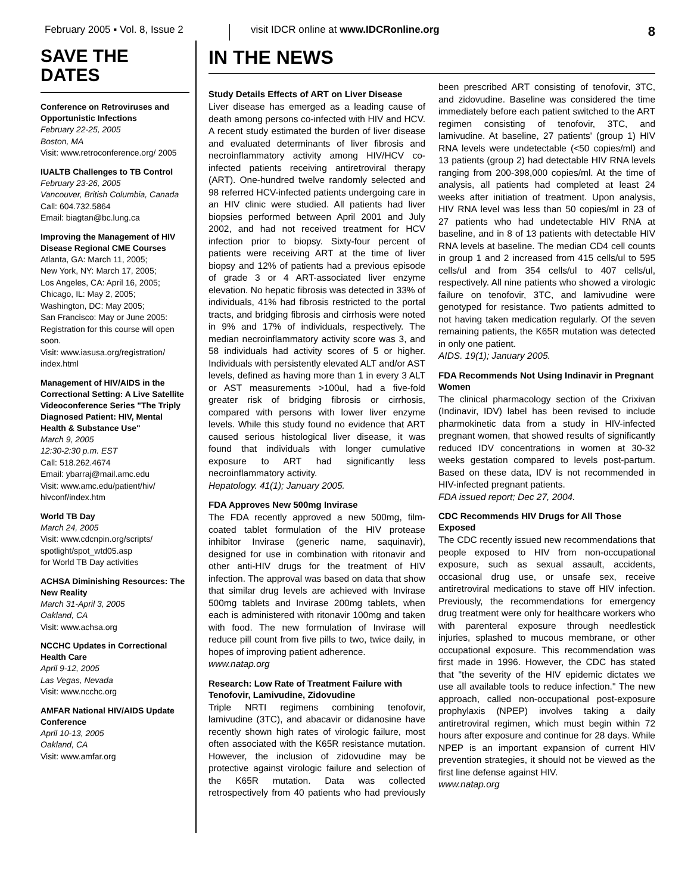February 2005 ▪ Vol. 8, Issue 2
visit IDCR online at www.IDCRonline.org
8
SAVE THE DATES
Conference on Retroviruses and Opportunistic Infections
February 22-25, 2005
Boston, MA
Visit: www.retroconference.org/ 2005
IUALTB Challenges to TB Control
February 23-26, 2005
Vancouver, British Columbia, Canada
Call: 604.732.5864
Email: biagtan@bc.lung.ca
Improving the Management of HIV Disease Regional CME Courses
Atlanta, GA: March 11, 2005;
New York, NY: March 17, 2005;
Los Angeles, CA: April 16, 2005;
Chicago, IL: May 2, 2005;
Washington, DC: May 2005;
San Francisco: May or June 2005: Registration for this course will open soon.
Visit: www.iasusa.org/registration/ index.html
Management of HIV/AIDS in the Correctional Setting: A Live Satellite Videoconference Series "The Triply Diagnosed Patient: HIV, Mental Health & Substance Use"
March 9, 2005
12:30-2:30 p.m. EST
Call: 518.262.4674
Email: ybarraj@mail.amc.edu
Visit: www.amc.edu/patient/hiv/ hivconf/index.htm
World TB Day
March 24, 2005
Visit: www.cdcnpin.org/scripts/ spotlight/spot_wtd05.asp
for World TB Day activities
ACHSA Diminishing Resources: The New Reality
March 31-April 3, 2005
Oakland, CA
Visit: www.achsa.org
NCCHC Updates in Correctional Health Care
April 9-12, 2005
Las Vegas, Nevada
Visit: www.ncchc.org
AMFAR National HIV/AIDS Update Conference
April 10-13, 2005
Oakland, CA
Visit: www.amfar.org
IN THE NEWS
Study Details Effects of ART on Liver Disease
Liver disease has emerged as a leading cause of death among persons co-infected with HIV and HCV. A recent study estimated the burden of liver disease and evaluated determinants of liver fibrosis and necroinflammatory activity among HIV/HCV co-infected patients receiving antiretroviral therapy (ART). One-hundred twelve randomly selected and 98 referred HCV-infected patients undergoing care in an HIV clinic were studied. All patients had liver biopsies performed between April 2001 and July 2002, and had not received treatment for HCV infection prior to biopsy. Sixty-four percent of patients were receiving ART at the time of liver biopsy and 12% of patients had a previous episode of grade 3 or 4 ART-associated liver enzyme elevation. No hepatic fibrosis was detected in 33% of individuals, 41% had fibrosis restricted to the portal tracts, and bridging fibrosis and cirrhosis were noted in 9% and 17% of individuals, respectively. The median necroinflammatory activity score was 3, and 58 individuals had activity scores of 5 or higher. Individuals with persistently elevated ALT and/or AST levels, defined as having more than 1 in every 3 ALT or AST measurements >100ul, had a five-fold greater risk of bridging fibrosis or cirrhosis, compared with persons with lower liver enzyme levels. While this study found no evidence that ART caused serious histological liver disease, it was found that individuals with longer cumulative exposure to ART had significantly less necroinflammatory activity.
Hepatology. 41(1); January 2005.
FDA Approves New 500mg Invirase
The FDA recently approved a new 500mg, film-coated tablet formulation of the HIV protease inhibitor Invirase (generic name, saquinavir), designed for use in combination with ritonavir and other anti-HIV drugs for the treatment of HIV infection. The approval was based on data that show that similar drug levels are achieved with Invirase 500mg tablets and Invirase 200mg tablets, when each is administered with ritonavir 100mg and taken with food. The new formulation of Invirase will reduce pill count from five pills to two, twice daily, in hopes of improving patient adherence.
www.natap.org
Research: Low Rate of Treatment Failure with Tenofovir, Lamivudine, Zidovudine
Triple NRTI regimens combining tenofovir, lamivudine (3TC), and abacavir or didanosine have recently shown high rates of virologic failure, most often associated with the K65R resistance mutation. However, the inclusion of zidovudine may be protective against virologic failure and selection of the K65R mutation. Data was collected retrospectively from 40 patients who had previously been prescribed ART consisting of tenofovir, 3TC, and zidovudine. Baseline was considered the time immediately before each patient switched to the ART regimen consisting of tenofovir, 3TC, and lamivudine. At baseline, 27 patients' (group 1) HIV RNA levels were undetectable (<50 copies/ml) and 13 patients (group 2) had detectable HIV RNA levels ranging from 200-398,000 copies/ml. At the time of analysis, all patients had completed at least 24 weeks after initiation of treatment. Upon analysis, HIV RNA level was less than 50 copies/ml in 23 of 27 patients who had undetectable HIV RNA at baseline, and in 8 of 13 patients with detectable HIV RNA levels at baseline. The median CD4 cell counts in group 1 and 2 increased from 415 cells/ul to 595 cells/ul and from 354 cells/ul to 407 cells/ul, respectively. All nine patients who showed a virologic failure on tenofovir, 3TC, and lamivudine were genotyped for resistance. Two patients admitted to not having taken medication regularly. Of the seven remaining patients, the K65R mutation was detected in only one patient.
AIDS. 19(1); January 2005.
FDA Recommends Not Using Indinavir in Pregnant Women
The clinical pharmacology section of the Crixivan (Indinavir, IDV) label has been revised to include pharmokinetic data from a study in HIV-infected pregnant women, that showed results of significantly reduced IDV concentrations in women at 30-32 weeks gestation compared to levels post-partum. Based on these data, IDV is not recommended in HIV-infected pregnant patients.
FDA issued report; Dec 27, 2004.
CDC Recommends HIV Drugs for All Those Exposed
The CDC recently issued new recommendations that people exposed to HIV from non-occupational exposure, such as sexual assault, accidents, occasional drug use, or unsafe sex, receive antiretroviral medications to stave off HIV infection. Previously, the recommendations for emergency drug treatment were only for healthcare workers who with parenteral exposure through needlestick injuries, splashed to mucous membrane, or other occupational exposure. This recommendation was first made in 1996. However, the CDC has stated that "the severity of the HIV epidemic dictates we use all available tools to reduce infection." The new approach, called non-occupational post-exposure prophylaxis (NPEP) involves taking a daily antiretroviral regimen, which must begin within 72 hours after exposure and continue for 28 days. While NPEP is an important expansion of current HIV prevention strategies, it should not be viewed as the first line defense against HIV.
www.natap.org